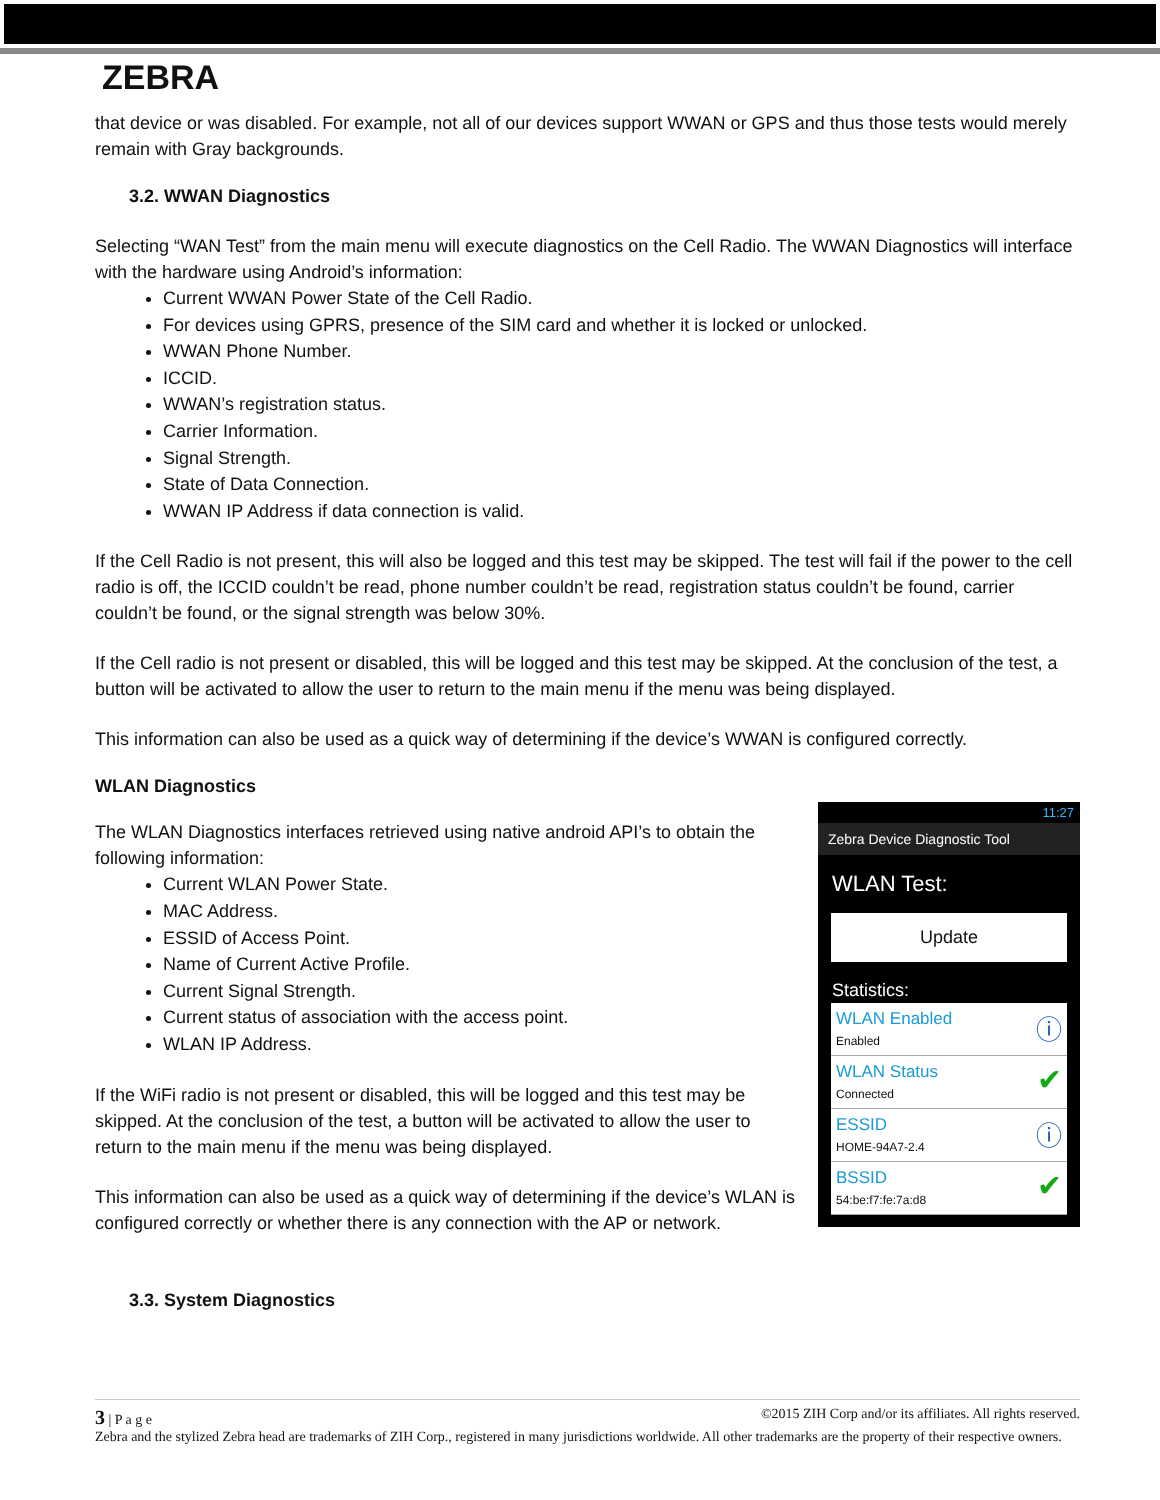ZEBRA
that device or was disabled. For example, not all of our devices support WWAN or GPS and thus those tests would merely remain with Gray backgrounds.
3.2. WWAN Diagnostics
Selecting “WAN Test” from the main menu will execute diagnostics on the Cell Radio. The WWAN Diagnostics will interface with the hardware using Android’s information:
Current WWAN Power State of the Cell Radio.
For devices using GPRS, presence of the SIM card and whether it is locked or unlocked.
WWAN Phone Number.
ICCID.
WWAN’s registration status.
Carrier Information.
Signal Strength.
State of Data Connection.
WWAN IP Address if data connection is valid.
If the Cell Radio is not present, this will also be logged and this test may be skipped. The test will fail if the power to the cell radio is off, the ICCID couldn’t be read, phone number couldn’t be read, registration status couldn’t be found, carrier couldn’t be found, or the signal strength was below 30%.
If the Cell radio is not present or disabled, this will be logged and this test may be skipped. At the conclusion of the test, a button will be activated to allow the user to return to the main menu if the menu was being displayed.
This information can also be used as a quick way of determining if the device’s WWAN is configured correctly.
WLAN Diagnostics
The WLAN Diagnostics interfaces retrieved using native android API’s to obtain the following information:
Current WLAN Power State.
MAC Address.
ESSID of Access Point.
Name of Current Active Profile.
Current Signal Strength.
Current status of association with the access point.
WLAN IP Address.
If the WiFi radio is not present or disabled, this will be logged and this test may be skipped. At the conclusion of the test, a button will be activated to allow the user to return to the main menu if the menu was being displayed.
This information can also be used as a quick way of determining if the device’s WLAN is configured correctly or whether there is any connection with the AP or network.
11:27
Zebra Device Diagnostic Tool
WLAN Test:
Update
Statistics:
WLAN Enabled
Enabled
ⓘ
WLAN Status
Connected
✔
ESSID
HOME-94A7-2.4
ⓘ
BSSID
54:be:f7:fe:7a:d8
✔
3.3. System Diagnostics
3 | P a g e ©2015 ZIH Corp and/or its affiliates. All rights reserved.
Zebra and the stylized Zebra head are trademarks of ZIH Corp., registered in many jurisdictions worldwide. All other trademarks are the property of their respective owners.